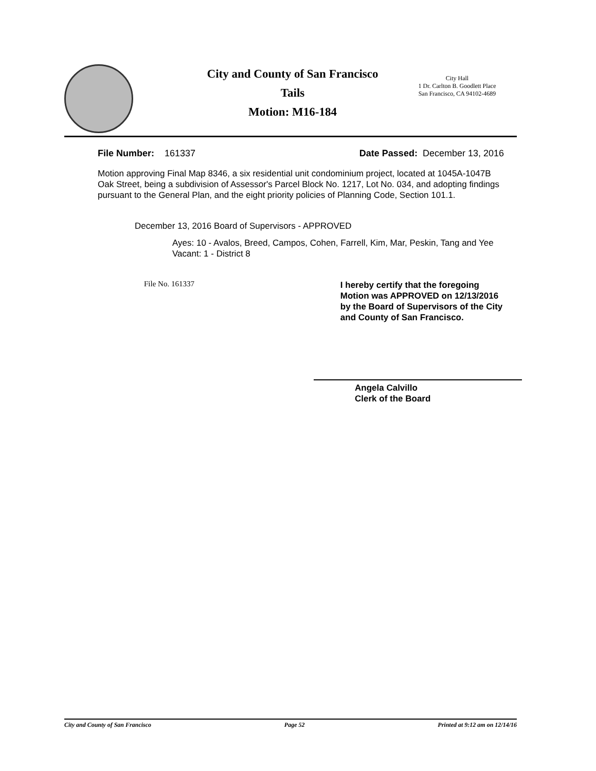City and County of San Francisco
Tails
Motion: M16-184
City Hall
1 Dr. Carlton B. Goodlett Place
San Francisco, CA 94102-4689
File Number: 161337 Date Passed: December 13, 2016
Motion approving Final Map 8346, a six residential unit condominium project, located at 1045A-1047B Oak Street, being a subdivision of Assessor's Parcel Block No. 1217, Lot No. 034, and adopting findings pursuant to the General Plan, and the eight priority policies of Planning Code, Section 101.1.
December 13, 2016 Board of Supervisors - APPROVED
Ayes: 10 - Avalos, Breed, Campos, Cohen, Farrell, Kim, Mar, Peskin, Tang and Yee
Vacant: 1 - District 8
File No. 161337
I hereby certify that the foregoing Motion was APPROVED on 12/13/2016 by the Board of Supervisors of the City and County of San Francisco.
Angela Calvillo
Clerk of the Board
City and County of San Francisco Page 52 Printed at 9:12 am on 12/14/16